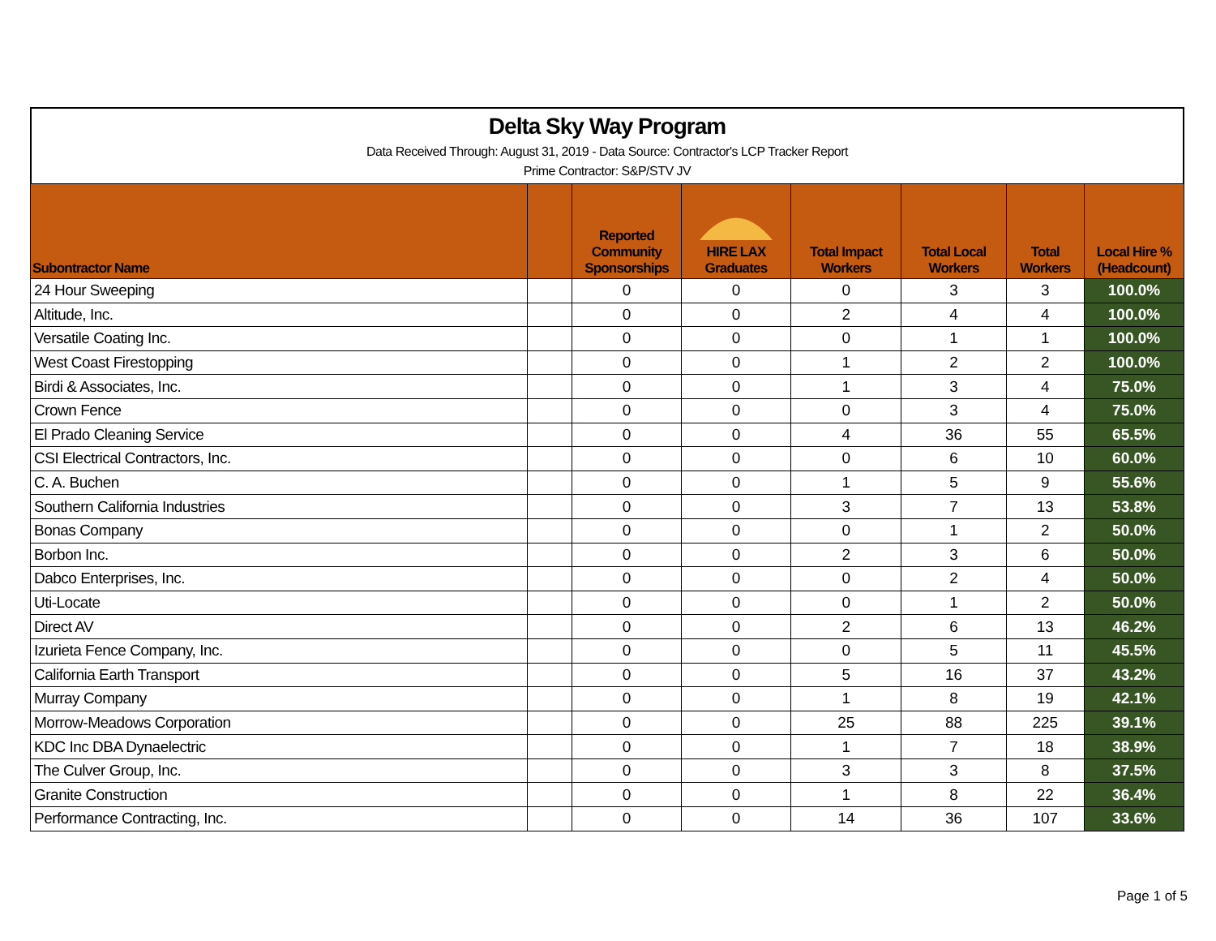Delta Sky Way Program
Data Received Through: August 31, 2019 - Data Source: Contractor's LCP Tracker Report
Prime Contractor: S&P/STV JV
| Subontractor Name | | Reported Community Sponsorships | HIRE LAX Graduates | Total Impact Workers | Total Local Workers | Total Workers | Local Hire % (Headcount) |
| --- | --- | --- | --- | --- | --- | --- | --- |
| 24 Hour Sweeping | | 0 | 0 | 0 | 3 | 3 | 100.0% |
| Altitude, Inc. | | 0 | 0 | 2 | 4 | 4 | 100.0% |
| Versatile Coating Inc. | | 0 | 0 | 0 | 1 | 1 | 100.0% |
| West Coast Firestopping | | 0 | 0 | 1 | 2 | 2 | 100.0% |
| Birdi & Associates, Inc. | | 0 | 0 | 1 | 3 | 4 | 75.0% |
| Crown Fence | | 0 | 0 | 0 | 3 | 4 | 75.0% |
| El Prado Cleaning Service | | 0 | 0 | 4 | 36 | 55 | 65.5% |
| CSI Electrical Contractors, Inc. | | 0 | 0 | 0 | 6 | 10 | 60.0% |
| C. A. Buchen | | 0 | 0 | 1 | 5 | 9 | 55.6% |
| Southern California Industries | | 0 | 0 | 3 | 7 | 13 | 53.8% |
| Bonas Company | | 0 | 0 | 0 | 1 | 2 | 50.0% |
| Borbon Inc. | | 0 | 0 | 2 | 3 | 6 | 50.0% |
| Dabco Enterprises, Inc. | | 0 | 0 | 0 | 2 | 4 | 50.0% |
| Uti-Locate | | 0 | 0 | 0 | 1 | 2 | 50.0% |
| Direct AV | | 0 | 0 | 2 | 6 | 13 | 46.2% |
| Izurieta Fence Company, Inc. | | 0 | 0 | 0 | 5 | 11 | 45.5% |
| California Earth Transport | | 0 | 0 | 5 | 16 | 37 | 43.2% |
| Murray Company | | 0 | 0 | 1 | 8 | 19 | 42.1% |
| Morrow-Meadows Corporation | | 0 | 0 | 25 | 88 | 225 | 39.1% |
| KDC Inc DBA Dynaelectric | | 0 | 0 | 1 | 7 | 18 | 38.9% |
| The Culver Group, Inc. | | 0 | 0 | 3 | 3 | 8 | 37.5% |
| Granite Construction | | 0 | 0 | 1 | 8 | 22 | 36.4% |
| Performance Contracting, Inc. | | 0 | 0 | 14 | 36 | 107 | 33.6% |
Page 1 of 5